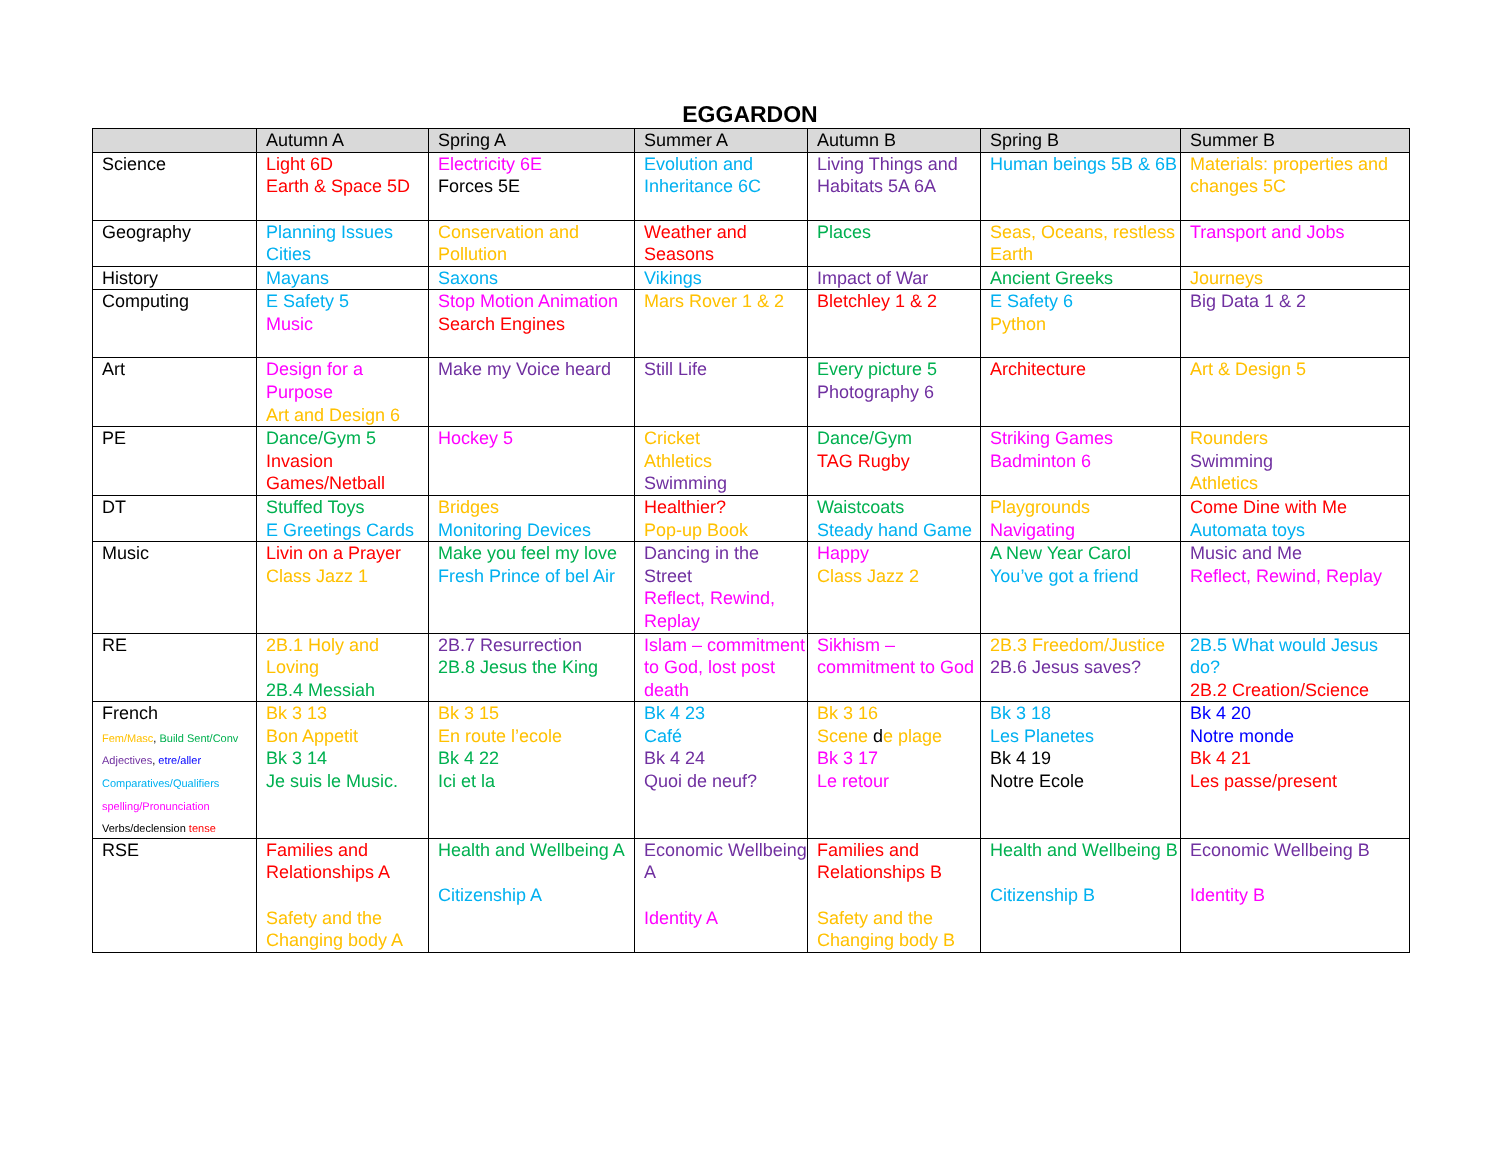EGGARDON
| | Autumn A | Spring A | Summer A | Autumn B | Spring B | Summer B |
| --- | --- | --- | --- | --- | --- | --- |
| Science | Light 6D Earth & Space 5D | Electricity 6E Forces 5E | Evolution and Inheritance 6C | Living Things and Habitats 5A 6A | Human beings 5B & 6B | Materials: properties and changes 5C |
| Geography | Planning Issues Cities | Conservation and Pollution | Weather and Seasons | Places | Seas, Oceans, restless Earth | Transport and Jobs |
| History | Mayans | Saxons | Vikings | Impact of War | Ancient Greeks | Journeys |
| Computing | E Safety 5 Music | Stop Motion Animation Search Engines | Mars Rover 1 & 2 | Bletchley 1 & 2 | E Safety 6 Python | Big Data 1 & 2 |
| Art | Design for a Purpose Art and Design 6 | Make my Voice heard | Still Life | Every picture 5 Photography 6 | Architecture | Art & Design 5 |
| PE | Dance/Gym 5 Invasion Games/Netball | Hockey 5 | Cricket Athletics Swimming | Dance/Gym TAG Rugby | Striking Games Badminton 6 | Rounders Swimming Athletics |
| DT | Stuffed Toys E Greetings Cards | Bridges Monitoring Devices | Healthier? Pop-up Book | Waistcoats Steady hand Game | Playgrounds Navigating | Come Dine with Me Automata toys |
| Music | Livin on a Prayer Class Jazz 1 | Make you feel my love Fresh Prince of bel Air | Dancing in the Street Reflect, Rewind, Replay | Happy Class Jazz 2 | A New Year Carol You’ve got a friend | Music and Me Reflect, Rewind, Replay |
| RE | 2B.1 Holy and Loving 2B.4 Messiah | 2B.7 Resurrection 2B.8 Jesus the King | Islam – commitment to God, lost post death | Sikhism – commitment to God | 2B.3 Freedom/Justice 2B.6 Jesus saves? | 2B.5 What would Jesus do? 2B.2 Creation/Science |
| French Fem/Masc , Build Sent/Conv Adjectives , etre/aller Comparatives/Qualifiers spelling/Pronunciation Verbs/declension tense | Bk 3 13 Bon Appetit Bk 3 14 Je suis le Music. | Bk 3 15 En route l’ecole Bk 4 22 Ici et la | Bk 4 23 Café Bk 4 24 Quoi de neuf? | Bk 3 16 Scene d e plage Bk 3 17 Le retour | Bk 3 18 Les Planetes Bk 4 19 Notre Ecole | Bk 4 20 Notre monde Bk 4 21 Les passe/present |
| RSE | Families and Relationships A Safety and the Changing body A | Health and Wellbeing A Citizenship A | Economic Wellbeing A Identity A | Families and Relationships B Safety and the Changing body B | Health and Wellbeing B Citizenship B | Economic Wellbeing B Identity B |